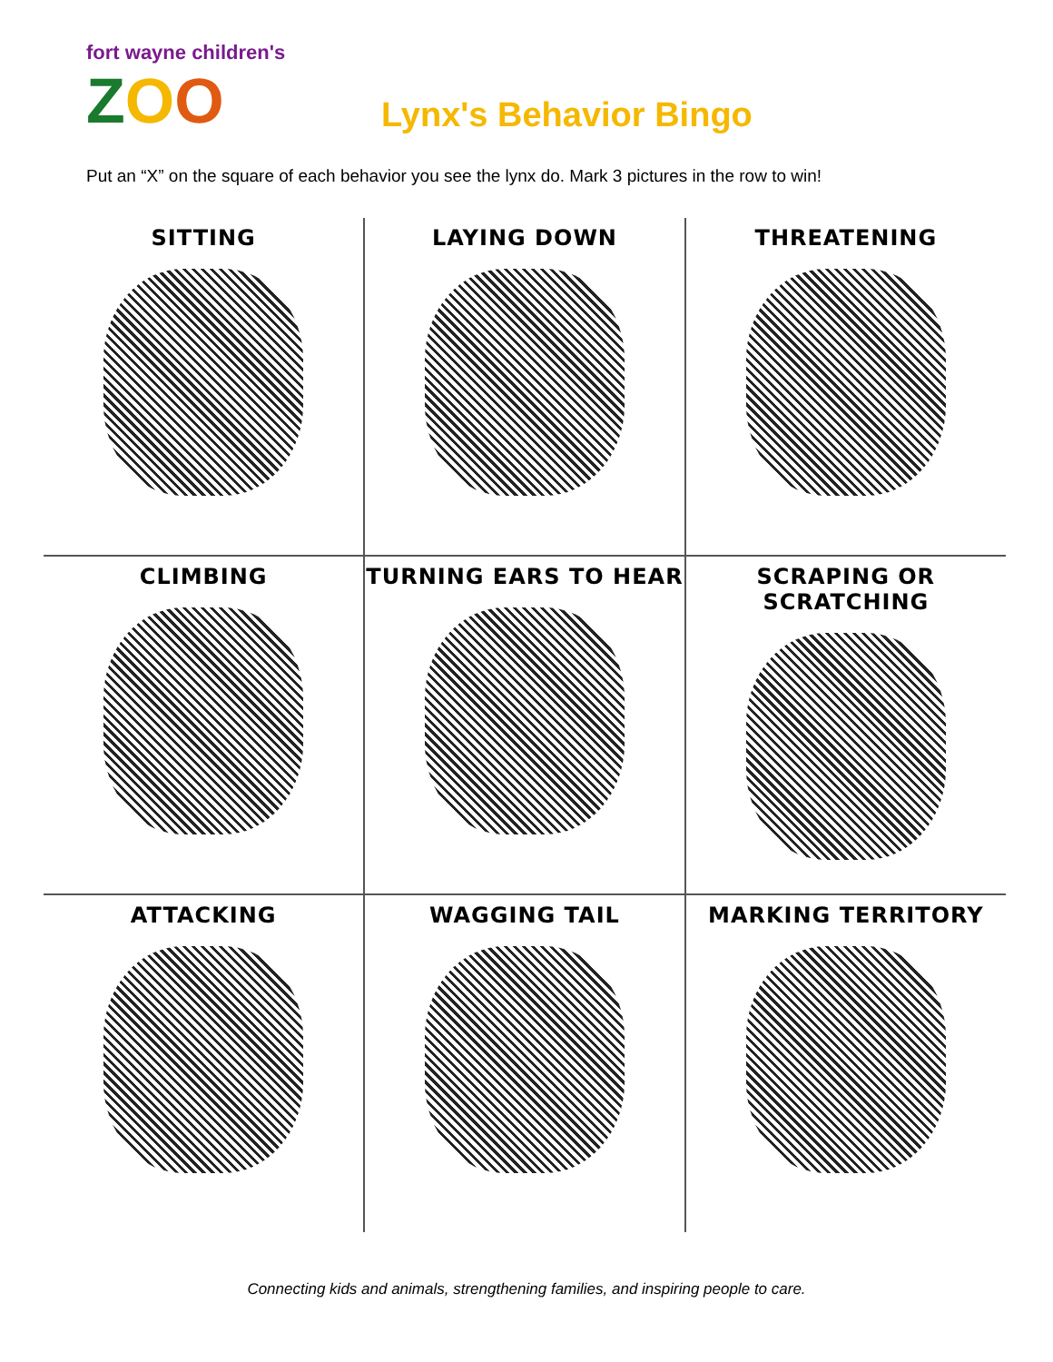fort wayne children's
ZOO
Lynx's Behavior Bingo
Put an “X” on the square of each behavior you see the lynx do. Mark 3 pictures in the row to win!
| SITTING | LAYING DOWN | THREATENING |
| CLIMBING | TURNING EARS TO HEAR | SCRAPING OR SCRATCHING |
| ATTACKING | WAGGING TAIL | MARKING TERRITORY |
Connecting kids and animals, strengthening families, and inspiring people to care.